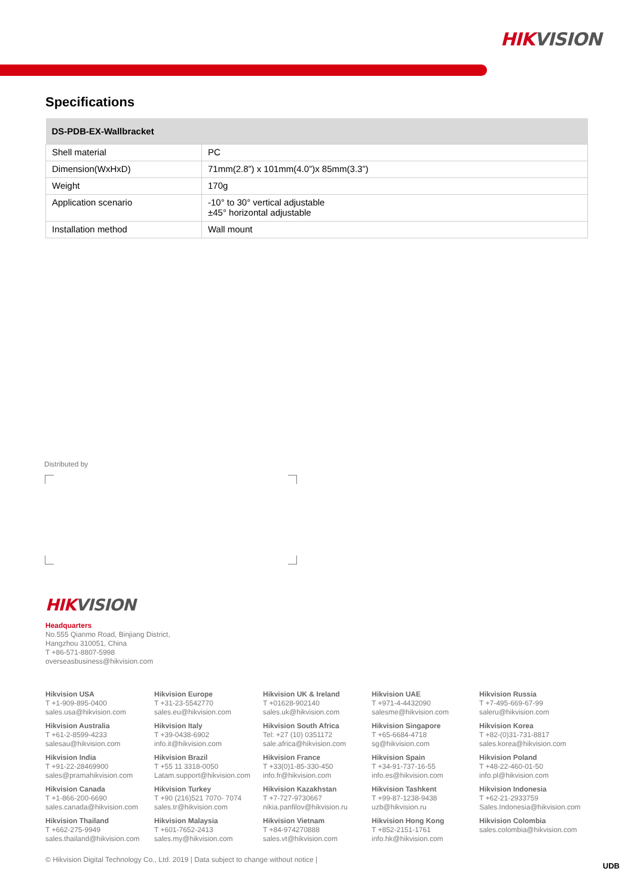HIKVISION
Specifications
| DS-PDB-EX-Wallbracket | |
| --- | --- |
| Shell material | PC |
| Dimension(WxHxD) | 71mm(2.8”) x 101mm(4.0”)x 85mm(3.3”) |
| Weight | 170g |
| Application scenario | -10° to 30° vertical adjustable ±45° horizontal adjustable |
| Installation method | Wall mount |
Distributed by
HIKVISION
Headquarters
No.555 Qianmo Road, Binjiang District,
Hangzhou 310051, China
T +86-571-8807-5998
overseasbusiness@hikvision.com
Hikvision USA
T +1-909-895-0400
sales.usa@hikvision.com
Hikvision Europe
T +31-23-5542770
sales.eu@hikvision.com
Hikvision UK & Ireland
T +01628-902140
sales.uk@hikvision.com
Hikvision UAE
T +971-4-4432090
salesme@hikvision.com
Hikvision Russia
T +7-495-669-67-99
saleru@hikvision.com
Hikvision Australia
T +61-2-8599-4233
salesau@hikvision.com
Hikvision Italy
T +39-0438-6902
info.it@hikvision.com
Hikvision South Africa
Tel: +27 (10) 0351172
sale.africa@hikvision.com
Hikvision Singapore
T +65-6684-4718
sg@hikvision.com
Hikvision Korea
T +82-(0)31-731-8817
sales.korea@hikvision.com
Hikvision India
T +91-22-28469900
sales@pramahikvision.com
Hikvision Brazil
T +55 11 3318-0050
Latam.support@hikvision.com
Hikvision France
T +33(0)1-85-330-450
info.fr@hikvision.com
Hikvision Spain
T +34-91-737-16-55
info.es@hikvision.com
Hikvision Poland
T +48-22-460-01-50
info.pl@hikvision.com
Hikvision Canada
T +1-866-200-6690
sales.canada@hikvision.com
Hikvision Turkey
T +90 (216)521 7070- 7074
sales.tr@hikvision.com
Hikvision Kazakhstan
T +7-727-9730667
nikia.panfilov@hikvision.ru
Hikvision Tashkent
T +99-87-1238-9438
uzb@hikvision.ru
Hikvision Indonesia
T +62-21-2933759
Sales.Indonesia@hikvision.com
Hikvision Thailand
T +662-275-9949
sales.thailand@hikvision.com
Hikvision Malaysia
T +601-7652-2413
sales.my@hikvision.com
Hikvision Vietnam
T +84-974270888
sales.vt@hikvision.com
Hikvision Hong Kong
T +852-2151-1761
info.hk@hikvision.com
Hikvision Colombia
sales.colombia@hikvision.com
© Hikvision Digital Technology Co., Ltd. 2019 | Data subject to change without notice |
UDB